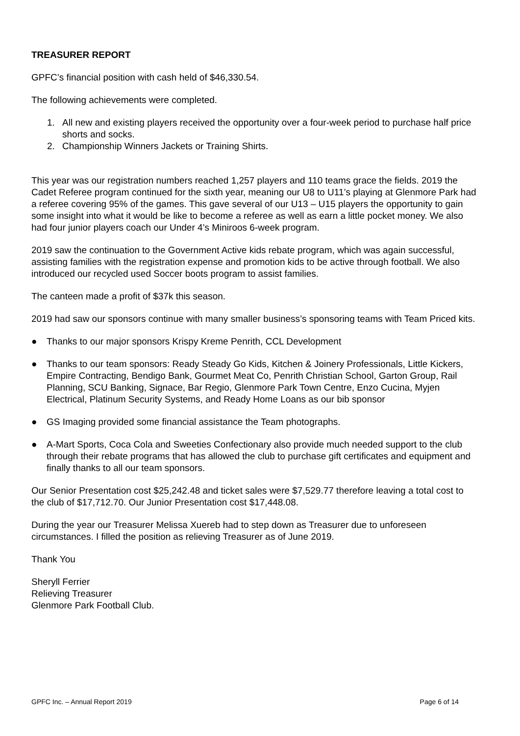TREASURER REPORT
GPFC’s financial position with cash held of $46,330.54.
The following achievements were completed.
1. All new and existing players received the opportunity over a four-week period to purchase half price shorts and socks.
2. Championship Winners Jackets or Training Shirts.
This year was our registration numbers reached 1,257 players and 110 teams grace the fields. 2019 the Cadet Referee program continued for the sixth year, meaning our U8 to U11’s playing at Glenmore Park had a referee covering 95% of the games. This gave several of our U13 – U15 players the opportunity to gain some insight into what it would be like to become a referee as well as earn a little pocket money. We also had four junior players coach our Under 4’s Miniroos 6-week program.
2019 saw the continuation to the Government Active kids rebate program, which was again successful, assisting families with the registration expense and promotion kids to be active through football. We also introduced our recycled used Soccer boots program to assist families.
The canteen made a profit of $37k this season.
2019 had saw our sponsors continue with many smaller business’s sponsoring teams with Team Priced kits.
● Thanks to our major sponsors Krispy Kreme Penrith, CCL Development
● Thanks to our team sponsors: Ready Steady Go Kids, Kitchen & Joinery Professionals, Little Kickers, Empire Contracting, Bendigo Bank, Gourmet Meat Co, Penrith Christian School, Garton Group, Rail Planning, SCU Banking, Signace, Bar Regio, Glenmore Park Town Centre, Enzo Cucina, Myjen Electrical, Platinum Security Systems, and Ready Home Loans as our bib sponsor
● GS Imaging provided some financial assistance the Team photographs.
● A-Mart Sports, Coca Cola and Sweeties Confectionary also provide much needed support to the club through their rebate programs that has allowed the club to purchase gift certificates and equipment and finally thanks to all our team sponsors.
Our Senior Presentation cost $25,242.48 and ticket sales were $7,529.77 therefore leaving a total cost to the club of $17,712.70. Our Junior Presentation cost $17,448.08.
During the year our Treasurer Melissa Xuereb had to step down as Treasurer due to unforeseen circumstances. I filled the position as relieving Treasurer as of June 2019.
Thank You
Sheryll Ferrier
Relieving Treasurer
Glenmore Park Football Club.
GPFC Inc. – Annual Report 2019 Page 6 of 14